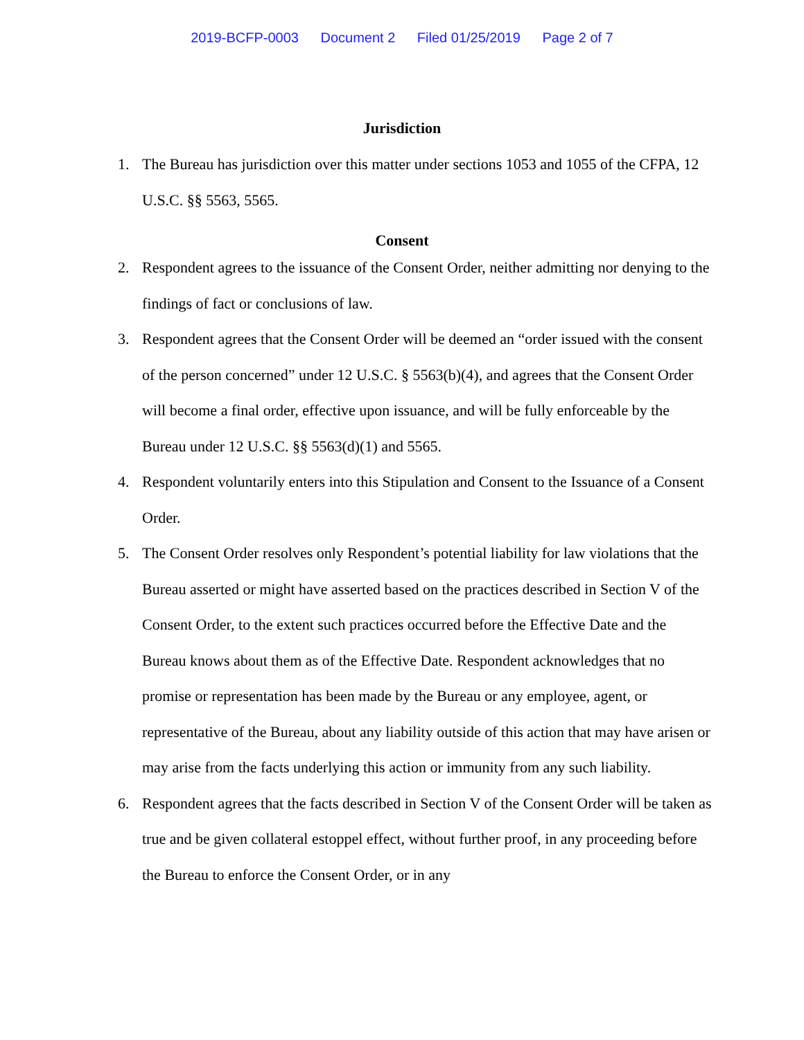2019-BCFP-0003 Document 2 Filed 01/25/2019 Page 2 of 7
Jurisdiction
1. The Bureau has jurisdiction over this matter under sections 1053 and 1055 of the CFPA, 12 U.S.C. §§ 5563, 5565.
Consent
2. Respondent agrees to the issuance of the Consent Order, neither admitting nor denying to the findings of fact or conclusions of law.
3. Respondent agrees that the Consent Order will be deemed an “order issued with the consent of the person concerned” under 12 U.S.C. § 5563(b)(4), and agrees that the Consent Order will become a final order, effective upon issuance, and will be fully enforceable by the Bureau under 12 U.S.C. §§ 5563(d)(1) and 5565.
4. Respondent voluntarily enters into this Stipulation and Consent to the Issuance of a Consent Order.
5. The Consent Order resolves only Respondent’s potential liability for law violations that the Bureau asserted or might have asserted based on the practices described in Section V of the Consent Order, to the extent such practices occurred before the Effective Date and the Bureau knows about them as of the Effective Date. Respondent acknowledges that no promise or representation has been made by the Bureau or any employee, agent, or representative of the Bureau, about any liability outside of this action that may have arisen or may arise from the facts underlying this action or immunity from any such liability.
6. Respondent agrees that the facts described in Section V of the Consent Order will be taken as true and be given collateral estoppel effect, without further proof, in any proceeding before the Bureau to enforce the Consent Order, or in any